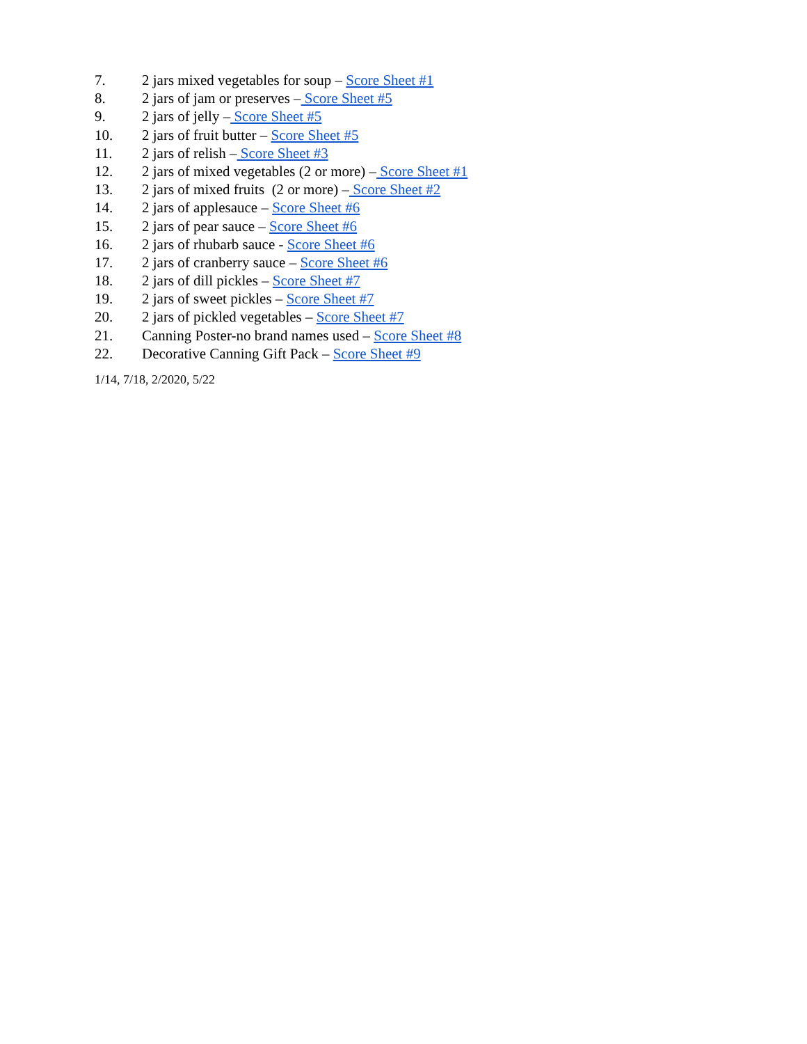7. 2 jars mixed vegetables for soup – Score Sheet #1
8. 2 jars of jam or preserves – Score Sheet #5
9. 2 jars of jelly – Score Sheet #5
10. 2 jars of fruit butter – Score Sheet #5
11. 2 jars of relish – Score Sheet #3
12. 2 jars of mixed vegetables (2 or more) – Score Sheet #1
13. 2 jars of mixed fruits (2 or more) – Score Sheet #2
14. 2 jars of applesauce – Score Sheet #6
15. 2 jars of pear sauce – Score Sheet #6
16. 2 jars of rhubarb sauce - Score Sheet #6
17. 2 jars of cranberry sauce – Score Sheet #6
18. 2 jars of dill pickles – Score Sheet #7
19. 2 jars of sweet pickles – Score Sheet #7
20. 2 jars of pickled vegetables – Score Sheet #7
21. Canning Poster-no brand names used – Score Sheet #8
22. Decorative Canning Gift Pack – Score Sheet #9
1/14, 7/18, 2/2020, 5/22